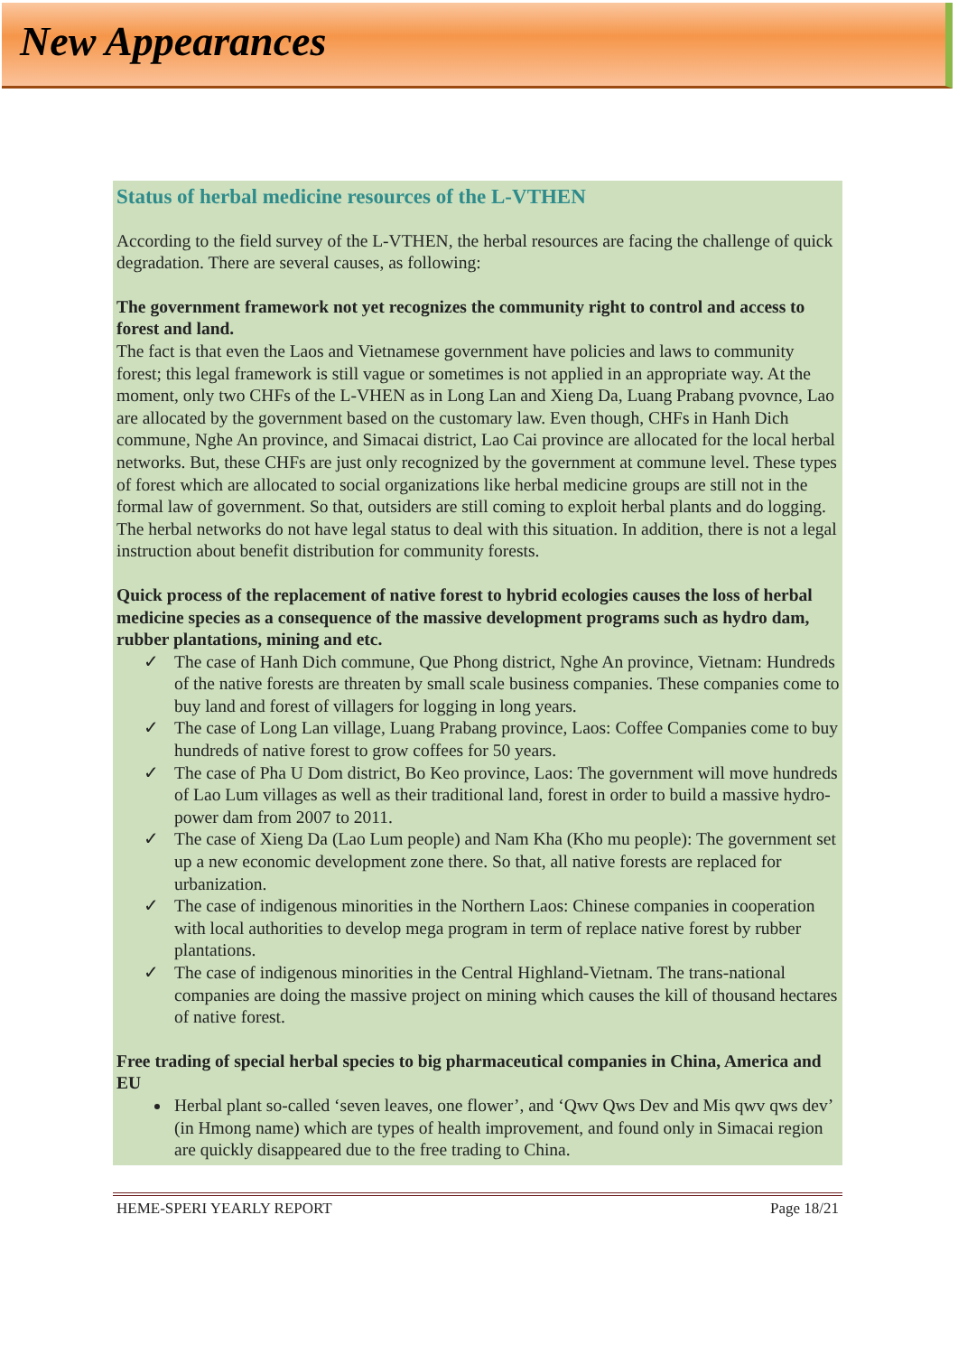New Appearances
Status of herbal medicine resources of the L-VTHEN
According to the field survey of the L-VTHEN, the herbal resources are facing the challenge of quick degradation. There are several causes, as following:
The government framework not yet recognizes the community right to control and access to forest and land.
The fact is that even the Laos and Vietnamese government have policies and laws to community forest; this legal framework is still vague or sometimes is not applied in an appropriate way. At the moment, only two CHFs of the L-VHEN as in Long Lan and Xieng Da, Luang Prabang pvovnce, Lao are allocated by the government based on the customary law. Even though, CHFs in Hanh Dich commune, Nghe An province, and Simacai district, Lao Cai province are allocated for the local herbal networks. But, these CHFs are just only recognized by the government at commune level. These types of forest which are allocated to social organizations like herbal medicine groups are still not in the formal law of government. So that, outsiders are still coming to exploit herbal plants and do logging. The herbal networks do not have legal status to deal with this situation. In addition, there is not a legal instruction about benefit distribution for community forests.
Quick process of the replacement of native forest to hybrid ecologies causes the loss of herbal medicine species as a consequence of the massive development programs such as hydro dam, rubber plantations, mining and etc.
✓ The case of Hanh Dich commune, Que Phong district, Nghe An province, Vietnam: Hundreds of the native forests are threaten by small scale business companies. These companies come to buy land and forest of villagers for logging in long years.
✓ The case of Long Lan village, Luang Prabang province, Laos: Coffee Companies come to buy hundreds of native forest to grow coffees for 50 years.
✓ The case of Pha U Dom district, Bo Keo province, Laos: The government will move hundreds of Lao Lum villages as well as their traditional land, forest in order to build a massive hydro-power dam from 2007 to 2011.
✓ The case of Xieng Da (Lao Lum people) and Nam Kha (Kho mu people): The government set up a new economic development zone there. So that, all native forests are replaced for urbanization.
✓ The case of indigenous minorities in the Northern Laos: Chinese companies in cooperation with local authorities to develop mega program in term of replace native forest by rubber plantations.
✓ The case of indigenous minorities in the Central Highland-Vietnam. The trans-national companies are doing the massive project on mining which causes the kill of thousand hectares of native forest.
Free trading of special herbal species to big pharmaceutical companies in China, America and EU
Herbal plant so-called ‘seven leaves, one flower’, and ‘Qwv Qws Dev and Mis qwv qws dev’ (in Hmong name) which are types of health improvement, and found only in Simacai region are quickly disappeared due to the free trading to China.
HEME-SPERI YEARLY REPORT Page 18/21